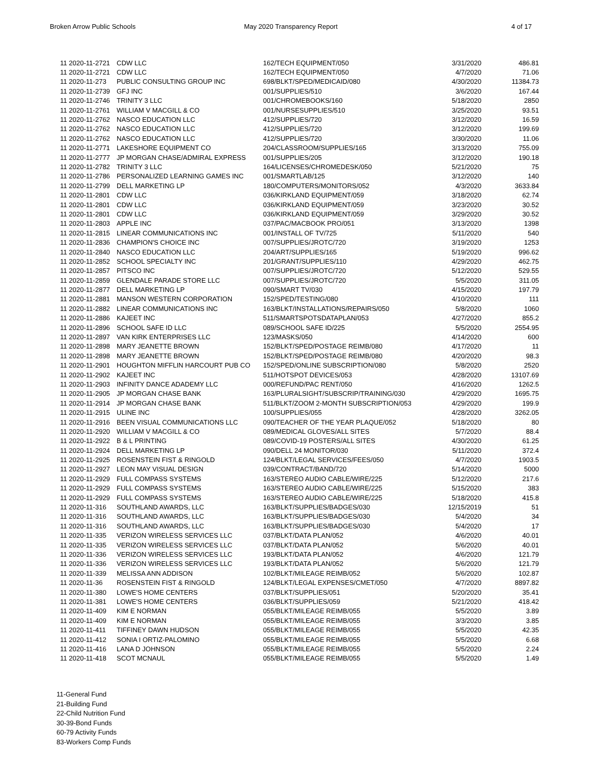Broken Arrow Public Schools May 2020 Transparency Report 4 of 17
| 11 2020-11-2721 | CDW LLC | 162/TECH EQUIPMENT/050 | 3/31/2020 | 486.81 |
| 11 2020-11-2721 | CDW LLC | 162/TECH EQUIPMENT/050 | 4/7/2020 | 71.06 |
| 11 2020-11-273 | PUBLIC CONSULTING GROUP INC | 698/BLKT/SPED/MEDICAID/080 | 4/30/2020 | 11384.73 |
| 11 2020-11-2739 | GFJ INC | 001/SUPPLIES/510 | 3/6/2020 | 167.44 |
| 11 2020-11-2746 | TRINITY 3 LLC | 001/CHROMEBOOKS/160 | 5/18/2020 | 2850 |
| 11 2020-11-2761 | WILLIAM V MACGILL & CO | 001/NURSESUPPLIES/510 | 3/25/2020 | 93.51 |
| 11 2020-11-2762 | NASCO EDUCATION LLC | 412/SUPPLIES/720 | 3/12/2020 | 16.59 |
| 11 2020-11-2762 | NASCO EDUCATION LLC | 412/SUPPLIES/720 | 3/12/2020 | 199.69 |
| 11 2020-11-2762 | NASCO EDUCATION LLC | 412/SUPPLIES/720 | 3/30/2020 | 11.06 |
| 11 2020-11-2771 | LAKESHORE EQUIPMENT CO | 204/CLASSROOM/SUPPLIES/165 | 3/13/2020 | 755.09 |
| 11 2020-11-2777 | JP MORGAN CHASE/ADMIRAL EXPRESS | 001/SUPPLIES/205 | 3/12/2020 | 190.18 |
| 11 2020-11-2782 | TRINITY 3 LLC | 164/LICENSES/CHROMEDESK/050 | 5/21/2020 | 75 |
| 11 2020-11-2786 | PERSONALIZED LEARNING GAMES INC | 001/SMARTLAB/125 | 3/12/2020 | 140 |
| 11 2020-11-2799 | DELL MARKETING LP | 180/COMPUTERS/MONITORS/052 | 4/3/2020 | 3633.84 |
| 11 2020-11-2801 | CDW LLC | 036/KIRKLAND EQUIPMENT/059 | 3/18/2020 | 62.74 |
| 11 2020-11-2801 | CDW LLC | 036/KIRKLAND EQUIPMENT/059 | 3/23/2020 | 30.52 |
| 11 2020-11-2801 | CDW LLC | 036/KIRKLAND EQUIPMENT/059 | 3/29/2020 | 30.52 |
| 11 2020-11-2803 | APPLE INC | 037/PAC/MACBOOK PRO/051 | 3/13/2020 | 1398 |
| 11 2020-11-2815 | LINEAR COMMUNICATIONS INC | 001/INSTALL OF TV/725 | 5/11/2020 | 540 |
| 11 2020-11-2836 | CHAMPION'S CHOICE INC | 007/SUPPLIES/JROTC/720 | 3/19/2020 | 1253 |
| 11 2020-11-2840 | NASCO EDUCATION LLC | 204/ART/SUPPLIES/165 | 5/19/2020 | 996.62 |
| 11 2020-11-2852 | SCHOOL SPECIALTY INC | 201/GRANT/SUPPLIES/110 | 4/29/2020 | 462.75 |
| 11 2020-11-2857 | PITSCO INC | 007/SUPPLIES/JROTC/720 | 5/12/2020 | 529.55 |
| 11 2020-11-2859 | GLENDALE PARADE STORE LLC | 007/SUPPLIES/JROTC/720 | 5/5/2020 | 311.05 |
| 11 2020-11-2877 | DELL MARKETING LP | 090/SMART TV/030 | 4/15/2020 | 197.79 |
| 11 2020-11-2881 | MANSON WESTERN CORPORATION | 152/SPED/TESTING/080 | 4/10/2020 | 111 |
| 11 2020-11-2882 | LINEAR COMMUNICATIONS INC | 163/BLKT/INSTALLATIONS/REPAIRS/050 | 5/8/2020 | 1060 |
| 11 2020-11-2886 | KAJEET INC | 511/SMARTSPOTSDATAPLAN/053 | 4/27/2020 | 855.2 |
| 11 2020-11-2896 | SCHOOL SAFE ID LLC | 089/SCHOOL SAFE ID/225 | 5/5/2020 | 2554.95 |
| 11 2020-11-2897 | VAN KIRK ENTERPRISES LLC | 123/MASKS/050 | 4/14/2020 | 600 |
| 11 2020-11-2898 | MARY JEANETTE BROWN | 152/BLKT/SPED/POSTAGE REIMB/080 | 4/17/2020 | 11 |
| 11 2020-11-2898 | MARY JEANETTE BROWN | 152/BLKT/SPED/POSTAGE REIMB/080 | 4/20/2020 | 98.3 |
| 11 2020-11-2901 | HOUGHTON MIFFLIN HARCOURT PUB CO | 152/SPED/ONLINE SUBSCRIPTION/080 | 5/8/2020 | 2520 |
| 11 2020-11-2902 | KAJEET INC | 511/HOTSPOT DEVICES/053 | 4/28/2020 | 13107.69 |
| 11 2020-11-2903 | INFINITY DANCE ADADEMY LLC | 000/REFUND/PAC RENT/050 | 4/16/2020 | 1262.5 |
| 11 2020-11-2905 | JP MORGAN CHASE BANK | 163/PLURALSIGHT/SUBSCRIP/TRAINING/030 | 4/29/2020 | 1695.75 |
| 11 2020-11-2914 | JP MORGAN CHASE BANK | 511/BLKT/ZOOM 2-MONTH SUBSCRIPTION/053 | 4/29/2020 | 199.9 |
| 11 2020-11-2915 | ULINE INC | 100/SUPPLIES/055 | 4/28/2020 | 3262.05 |
| 11 2020-11-2916 | BEEN VISUAL COMMUNICATIONS LLC | 090/TEACHER OF THE YEAR PLAQUE/052 | 5/18/2020 | 80 |
| 11 2020-11-2920 | WILLIAM V MACGILL & CO | 089/MEDICAL GLOVES/ALL SITES | 5/7/2020 | 88.4 |
| 11 2020-11-2922 | B & L PRINTING | 089/COVID-19 POSTERS/ALL SITES | 4/30/2020 | 61.25 |
| 11 2020-11-2924 | DELL MARKETING LP | 090/DELL 24 MONITOR/030 | 5/11/2020 | 372.4 |
| 11 2020-11-2925 | ROSENSTEIN FIST & RINGOLD | 124/BLKT/LEGAL SERVICES/FEES/050 | 4/7/2020 | 1903.5 |
| 11 2020-11-2927 | LEON MAY VISUAL DESIGN | 039/CONTRACT/BAND/720 | 5/14/2020 | 5000 |
| 11 2020-11-2929 | FULL COMPASS SYSTEMS | 163/STEREO AUDIO CABLE/WIRE/225 | 5/12/2020 | 217.6 |
| 11 2020-11-2929 | FULL COMPASS SYSTEMS | 163/STEREO AUDIO CABLE/WIRE/225 | 5/15/2020 | 383 |
| 11 2020-11-2929 | FULL COMPASS SYSTEMS | 163/STEREO AUDIO CABLE/WIRE/225 | 5/18/2020 | 415.8 |
| 11 2020-11-316 | SOUTHLAND AWARDS, LLC | 163/BLKT/SUPPLIES/BADGES/030 | 12/15/2019 | 51 |
| 11 2020-11-316 | SOUTHLAND AWARDS, LLC | 163/BLKT/SUPPLIES/BADGES/030 | 5/4/2020 | 34 |
| 11 2020-11-316 | SOUTHLAND AWARDS, LLC | 163/BLKT/SUPPLIES/BADGES/030 | 5/4/2020 | 17 |
| 11 2020-11-335 | VERIZON WIRELESS SERVICES LLC | 037/BLKT/DATA PLAN/052 | 4/6/2020 | 40.01 |
| 11 2020-11-335 | VERIZON WIRELESS SERVICES LLC | 037/BLKT/DATA PLAN/052 | 5/6/2020 | 40.01 |
| 11 2020-11-336 | VERIZON WIRELESS SERVICES LLC | 193/BLKT/DATA PLAN/052 | 4/6/2020 | 121.79 |
| 11 2020-11-336 | VERIZON WIRELESS SERVICES LLC | 193/BLKT/DATA PLAN/052 | 5/6/2020 | 121.79 |
| 11 2020-11-339 | MELISSA ANN ADDISON | 102/BLKT/MILEAGE REIMB/052 | 5/6/2020 | 102.87 |
| 11 2020-11-36 | ROSENSTEIN FIST & RINGOLD | 124/BLKT/LEGAL EXPENSES/CMET/050 | 4/7/2020 | 8897.82 |
| 11 2020-11-380 | LOWE'S HOME CENTERS | 037/BLKT/SUPPLIES/051 | 5/20/2020 | 35.41 |
| 11 2020-11-381 | LOWE'S HOME CENTERS | 036/BLKT/SUPPLIES/059 | 5/21/2020 | 418.42 |
| 11 2020-11-409 | KIM E NORMAN | 055/BLKT/MILEAGE REIMB/055 | 5/5/2020 | 3.89 |
| 11 2020-11-409 | KIM E NORMAN | 055/BLKT/MILEAGE REIMB/055 | 3/3/2020 | 3.85 |
| 11 2020-11-411 | TIFFINEY DAWN HUDSON | 055/BLKT/MILEAGE REIMB/055 | 5/5/2020 | 42.35 |
| 11 2020-11-412 | SONIA I ORTIZ-PALOMINO | 055/BLKT/MILEAGE REIMB/055 | 5/5/2020 | 6.68 |
| 11 2020-11-416 | LANA D JOHNSON | 055/BLKT/MILEAGE REIMB/055 | 5/5/2020 | 2.24 |
| 11 2020-11-418 | SCOT MCNAUL | 055/BLKT/MILEAGE REIMB/055 | 5/5/2020 | 1.49 |
11-General Fund
21-Building Fund
22-Child Nutrition Fund
30-39-Bond Funds
60-79 Activity Funds
83-Workers Comp Funds